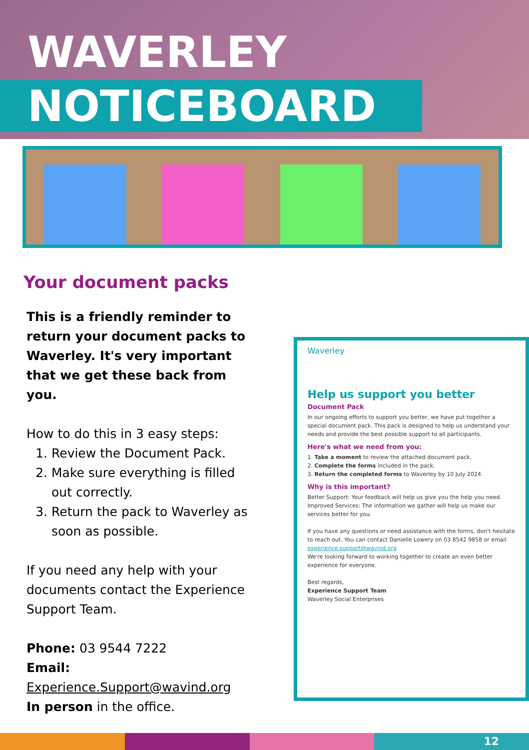WAVERLEY
NOTICEBOARD
Your document packs
This is a friendly reminder to return your document packs to Waverley. It's very important that we get these back from you.
How to do this in 3 easy steps:
1. Review the Document Pack.
2. Make sure everything is filled out correctly.
3. Return the pack to Waverley as soon as possible.
If you need any help with your documents contact the Experience Support Team.
Phone: 03 9544 7222
Email:
Experience.Support@wavind.org
In person in the office.
Waverley
Help us support you better
Document Pack
In our ongoing efforts to support you better, we have put together a special document pack. This pack is designed to help us understand your needs and provide the best possible support to all participants.
Here's what we need from you:
1. Take a moment to review the attached document pack.
2. Complete the forms included in the pack.
3. Return the completed forms to Waverley by 10 July 2024.
Why is this important?
Better Support: Your feedback will help us give you the help you need.
Improved Services: The information we gather will help us make our services better for you.
If you have any questions or need assistance with the forms, don't hesitate to reach out. You can contact Danielle Lowery on 03 8542 9858 or email experience.support@wavind.org
We're looking forward to working together to create an even better experience for everyone.
Best regards,
Experience Support Team
Waverley Social Enterprises
12